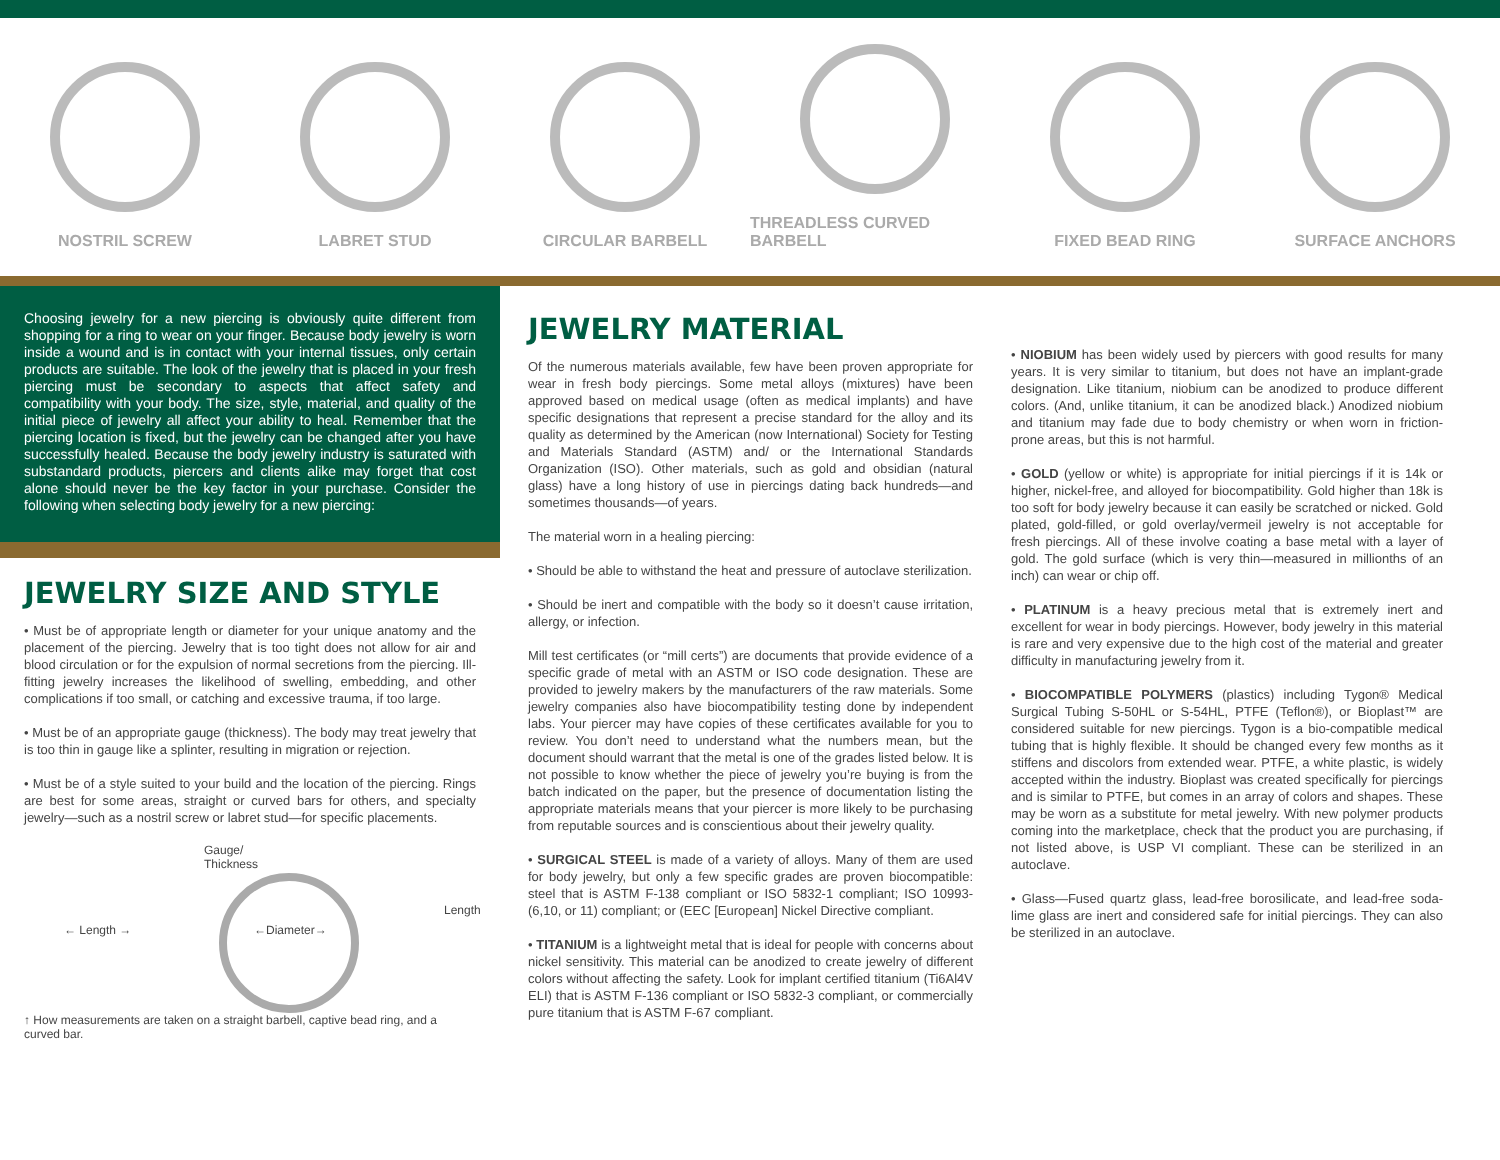NOSTRIL SCREW LABRET STUD CIRCULAR BARBELL THREADLESS CURVED BARBELL FIXED BEAD RING SURFACE ANCHORS
Choosing jewelry for a new piercing is obviously quite different from shopping for a ring to wear on your finger. Because body jewelry is worn inside a wound and is in contact with your internal tissues, only certain products are suitable. The look of the jewelry that is placed in your fresh piercing must be secondary to aspects that affect safety and compatibility with your body. The size, style, material, and quality of the initial piece of jewelry all affect your ability to heal. Remember that the piercing location is fixed, but the jewelry can be changed after you have successfully healed. Because the body jewelry industry is saturated with substandard products, piercers and clients alike may forget that cost alone should never be the key factor in your purchase. Consider the following when selecting body jewelry for a new piercing:
JEWELRY SIZE AND STYLE
• Must be of appropriate length or diameter for your unique anatomy and the placement of the piercing. Jewelry that is too tight does not allow for air and blood circulation or for the expulsion of normal secretions from the piercing. Ill-fitting jewelry increases the likelihood of swelling, embedding, and other complications if too small, or catching and excessive trauma, if too large.
• Must be of an appropriate gauge (thickness). The body may treat jewelry that is too thin in gauge like a splinter, resulting in migration or rejection.
• Must be of a style suited to your build and the location of the piercing. Rings are best for some areas, straight or curved bars for others, and specialty jewelry—such as a nostril screw or labret stud—for specific placements.
Gauge/
Thickness
← Length → ←Diameter→
Length
↑ How measurements are taken on a straight barbell, captive bead ring, and a curved bar.
JEWELRY MATERIAL
Of the numerous materials available, few have been proven appropriate for wear in fresh body piercings. Some metal alloys (mixtures) have been approved based on medical usage (often as medical implants) and have specific designations that represent a precise standard for the alloy and its quality as determined by the American (now International) Society for Testing and Materials Standard (ASTM) and/ or the International Standards Organization (ISO). Other materials, such as gold and obsidian (natural glass) have a long history of use in piercings dating back hundreds—and sometimes thousands—of years.
The material worn in a healing piercing:
• Should be able to withstand the heat and pressure of autoclave sterilization.
• Should be inert and compatible with the body so it doesn’t cause irritation, allergy, or infection.
Mill test certificates (or “mill certs”) are documents that provide evidence of a specific grade of metal with an ASTM or ISO code designation. These are provided to jewelry makers by the manufacturers of the raw materials. Some jewelry companies also have biocompatibility testing done by independent labs. Your piercer may have copies of these certificates available for you to review. You don’t need to understand what the numbers mean, but the document should warrant that the metal is one of the grades listed below. It is not possible to know whether the piece of jewelry you’re buying is from the batch indicated on the paper, but the presence of documentation listing the appropriate materials means that your piercer is more likely to be purchasing from reputable sources and is conscientious about their jewelry quality.
• SURGICAL STEEL is made of a variety of alloys. Many of them are used for body jewelry, but only a few specific grades are proven biocompatible: steel that is ASTM F-138 compliant or ISO 5832-1 compliant; ISO 10993-(6,10, or 11) compliant; or (EEC [European] Nickel Directive compliant.
• TITANIUM is a lightweight metal that is ideal for people with concerns about nickel sensitivity. This material can be anodized to create jewelry of different colors without affecting the safety. Look for implant certified titanium (Ti6Al4V ELI) that is ASTM F-136 compliant or ISO 5832-3 compliant, or commercially pure titanium that is ASTM F-67 compliant.
• NIOBIUM has been widely used by piercers with good results for many years. It is very similar to titanium, but does not have an implant-grade designation. Like titanium, niobium can be anodized to produce different colors. (And, unlike titanium, it can be anodized black.) Anodized niobium and titanium may fade due to body chemistry or when worn in friction-prone areas, but this is not harmful.
• GOLD (yellow or white) is appropriate for initial piercings if it is 14k or higher, nickel-free, and alloyed for biocompatibility. Gold higher than 18k is too soft for body jewelry because it can easily be scratched or nicked. Gold plated, gold-filled, or gold overlay/vermeil jewelry is not acceptable for fresh piercings. All of these involve coating a base metal with a layer of gold. The gold surface (which is very thin—measured in millionths of an inch) can wear or chip off.
• PLATINUM is a heavy precious metal that is extremely inert and excellent for wear in body piercings. However, body jewelry in this material is rare and very expensive due to the high cost of the material and greater difficulty in manufacturing jewelry from it.
• BIOCOMPATIBLE POLYMERS (plastics) including Tygon® Medical Surgical Tubing S-50HL or S-54HL, PTFE (Teflon®), or Bioplast™ are considered suitable for new piercings. Tygon is a bio-compatible medical tubing that is highly flexible. It should be changed every few months as it stiffens and discolors from extended wear. PTFE, a white plastic, is widely accepted within the industry. Bioplast was created specifically for piercings and is similar to PTFE, but comes in an array of colors and shapes. These may be worn as a substitute for metal jewelry. With new polymer products coming into the marketplace, check that the product you are purchasing, if not listed above, is USP VI compliant. These can be sterilized in an autoclave.
• Glass—Fused quartz glass, lead-free borosilicate, and lead-free soda-lime glass are inert and considered safe for initial piercings. They can also be sterilized in an autoclave.